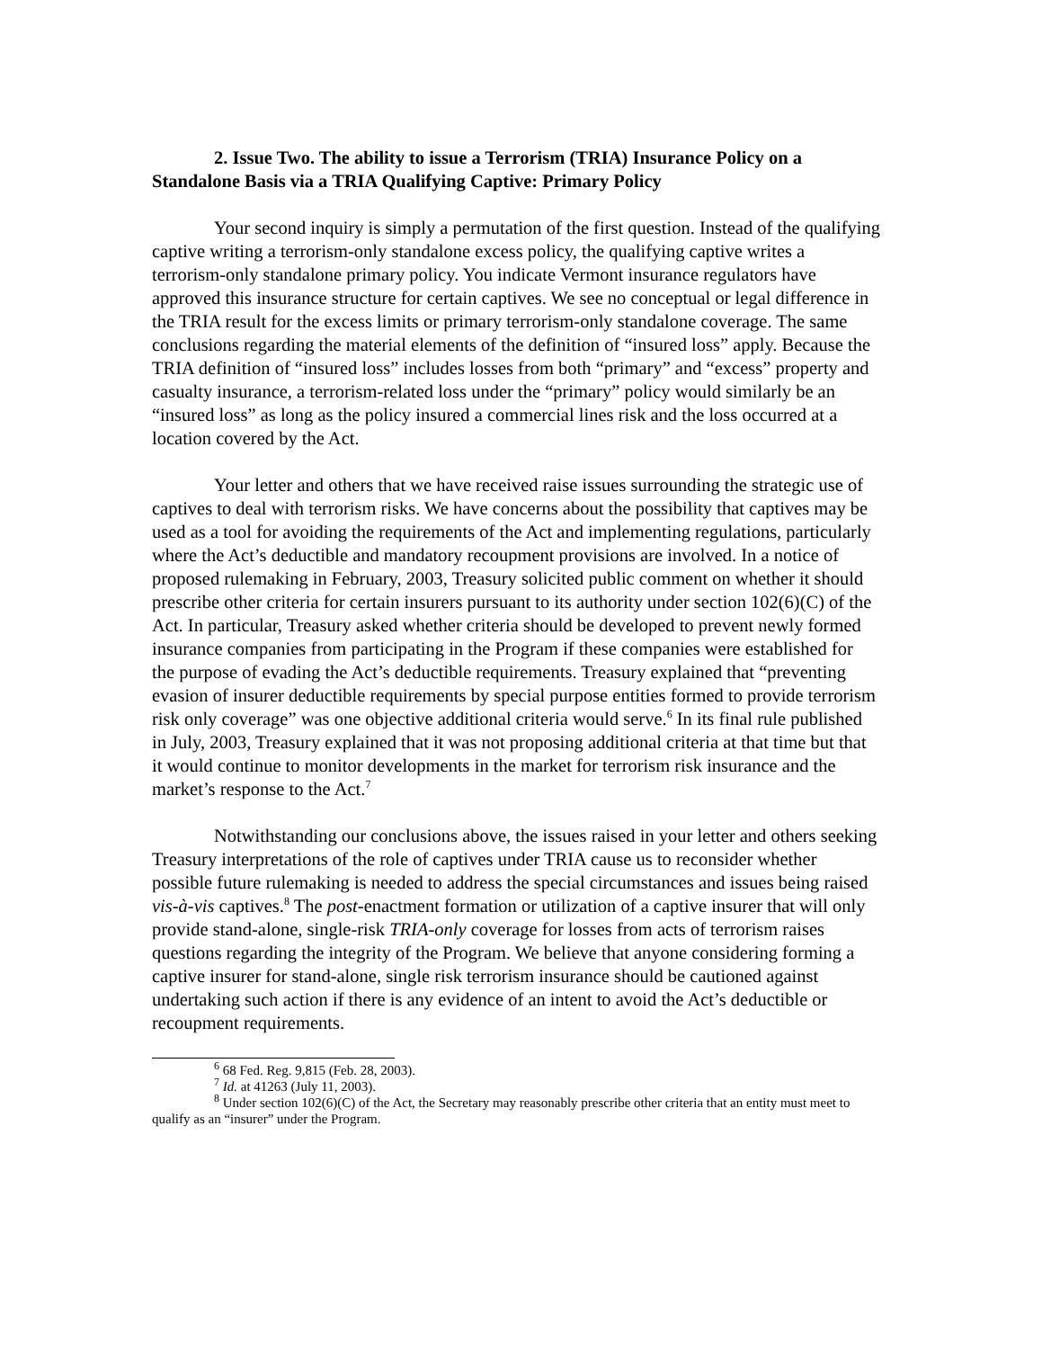2. Issue Two. The ability to issue a Terrorism (TRIA) Insurance Policy on a Standalone Basis via a TRIA Qualifying Captive: Primary Policy
Your second inquiry is simply a permutation of the first question. Instead of the qualifying captive writing a terrorism-only standalone excess policy, the qualifying captive writes a terrorism-only standalone primary policy. You indicate Vermont insurance regulators have approved this insurance structure for certain captives. We see no conceptual or legal difference in the TRIA result for the excess limits or primary terrorism-only standalone coverage. The same conclusions regarding the material elements of the definition of “insured loss” apply. Because the TRIA definition of “insured loss” includes losses from both “primary” and “excess” property and casualty insurance, a terrorism-related loss under the “primary” policy would similarly be an “insured loss” as long as the policy insured a commercial lines risk and the loss occurred at a location covered by the Act.
Your letter and others that we have received raise issues surrounding the strategic use of captives to deal with terrorism risks. We have concerns about the possibility that captives may be used as a tool for avoiding the requirements of the Act and implementing regulations, particularly where the Act’s deductible and mandatory recoupment provisions are involved. In a notice of proposed rulemaking in February, 2003, Treasury solicited public comment on whether it should prescribe other criteria for certain insurers pursuant to its authority under section 102(6)(C) of the Act. In particular, Treasury asked whether criteria should be developed to prevent newly formed insurance companies from participating in the Program if these companies were established for the purpose of evading the Act’s deductible requirements. Treasury explained that “preventing evasion of insurer deductible requirements by special purpose entities formed to provide terrorism risk only coverage” was one objective additional criteria would serve.<sup>6</sup> In its final rule published in July, 2003, Treasury explained that it was not proposing additional criteria at that time but that it would continue to monitor developments in the market for terrorism risk insurance and the market’s response to the Act.<sup>7</sup>
Notwithstanding our conclusions above, the issues raised in your letter and others seeking Treasury interpretations of the role of captives under TRIA cause us to reconsider whether possible future rulemaking is needed to address the special circumstances and issues being raised vis-à-vis captives.<sup>8</sup> The post-enactment formation or utilization of a captive insurer that will only provide stand-alone, single-risk TRIA-only coverage for losses from acts of terrorism raises questions regarding the integrity of the Program. We believe that anyone considering forming a captive insurer for stand-alone, single risk terrorism insurance should be cautioned against undertaking such action if there is any evidence of an intent to avoid the Act’s deductible or recoupment requirements.
<sup>6</sup> 68 Fed. Reg. 9,815 (Feb. 28, 2003).
<sup>7</sup> Id. at 41263 (July 11, 2003).
<sup>8</sup> Under section 102(6)(C) of the Act, the Secretary may reasonably prescribe other criteria that an entity must meet to qualify as an “insurer” under the Program.